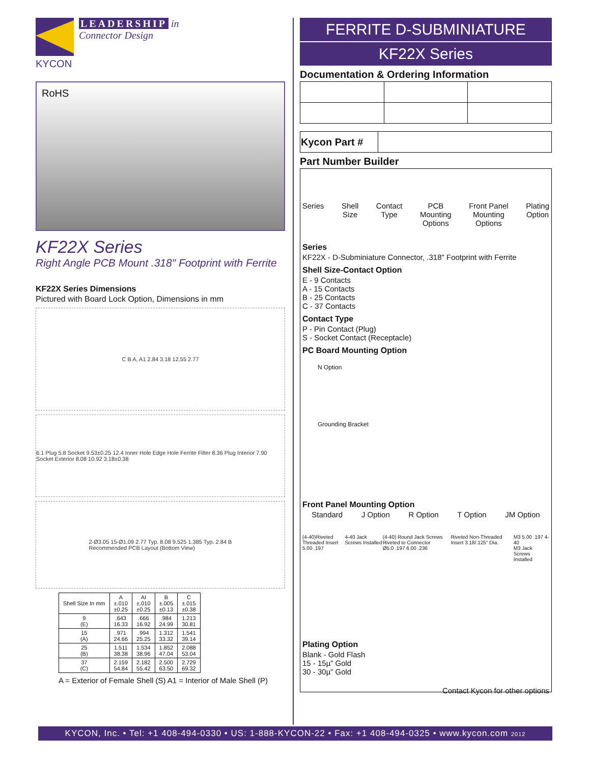KYCON LEADERSHIP in
Connector Design
RoHS
KF22X Series
Right Angle PCB Mount .318" Footprint with Ferrite
KF22X Series Dimensions
Pictured with Board Lock Option, Dimensions in mm
C B A, A1 2.84 3.18 12.55 2.77
6.1 Plug 5.8 Socket 9.53±0.25 12.4 Inner Hole Edge Hole Ferrite Filter 8.36 Plug Interior 7.90 Socket Exterior 8.08 10.92 3.18±0.38
2-Ø3.05 15-Ø1.09 2.77 Typ. 8.08 9.525 1.385 Typ. 2.84 B
Recommended PCB Layout (Bottom View)
| Shell Size In mm | A ±.010 ±0.25 | AI ±.010 ±0.25 | B ±.005 ±0.13 | C ±.015 ±0.38 |
| --- | --- | --- | --- | --- |
| 9 (E) | .643 16.33 | .666 16.92 | .984 24.99 | 1.213 30.81 |
| 15 (A) | .971 24.66 | .994 25.25 | 1.312 33.32 | 1.541 39.14 |
| 25 (B) | 1.511 38.38 | 1.534 38.96 | 1.852 47.04 | 2.088 53.04 |
| 37 (C) | 2.159 54.84 | 2.182 55.42 | 2.500 63.50 | 2.729 69.32 |
A = Exterior of Female Shell (S) A1 = Interior of Male Shell (P)
FERRITE D-SUBMINIATURE
KF22X Series
Documentation & Ordering Information
| Kycon Part # | |
Part Number Builder
Series Shell
Size Contact
Type PCB
Mounting
Options Front Panel
Mounting
Options Plating
Option
Series
KF22X - D-Subminiature Connector, .318" Footprint with Ferrite
Shell Size-Contact Option
E - 9 Contacts
A - 15 Contacts
B - 25 Contacts
C - 37 Contacts
Contact Type
P - Pin Contact (Plug)
S - Socket Contact (Receptacle)
PC Board Mounting Option
N Option
Grounding Bracket
Front Panel Mounting Option
Standard J Option R Option T Option JM Option
(4-40)Riveted Threaded Insert
5.00 .197 4-40 Jack Screws Installed (4-40) Round Jack Screws Riveted to Connector
Ø5.0 .197 6.00 .236 Riveted Non-Threaded Insert 3.18/.125" Dia. M3 5.00 .197 4-40
M3 Jack Screws Installed
Plating Option
Blank - Gold Flash
15 - 15µ” Gold
30 - 30µ” Gold
Contact Kycon for other options
KYCON, Inc. • Tel: +1 408-494-0330 • US: 1-888-KYCON-22 • Fax: +1 408-494-0325 • www.kycon.com 2012